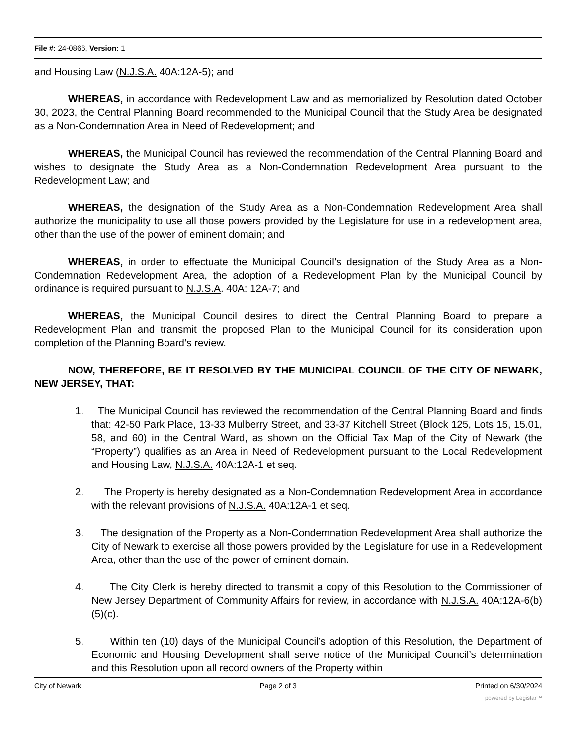File #: 24-0866, Version: 1
and Housing Law (N.J.S.A. 40A:12A-5); and
WHEREAS, in accordance with Redevelopment Law and as memorialized by Resolution dated October 30, 2023, the Central Planning Board recommended to the Municipal Council that the Study Area be designated as a Non-Condemnation Area in Need of Redevelopment; and
WHEREAS, the Municipal Council has reviewed the recommendation of the Central Planning Board and wishes to designate the Study Area as a Non-Condemnation Redevelopment Area pursuant to the Redevelopment Law; and
WHEREAS, the designation of the Study Area as a Non-Condemnation Redevelopment Area shall authorize the municipality to use all those powers provided by the Legislature for use in a redevelopment area, other than the use of the power of eminent domain; and
WHEREAS, in order to effectuate the Municipal Council’s designation of the Study Area as a Non-Condemnation Redevelopment Area, the adoption of a Redevelopment Plan by the Municipal Council by ordinance is required pursuant to N.J.S.A. 40A: 12A-7; and
WHEREAS, the Municipal Council desires to direct the Central Planning Board to prepare a Redevelopment Plan and transmit the proposed Plan to the Municipal Council for its consideration upon completion of the Planning Board’s review.
NOW, THEREFORE, BE IT RESOLVED BY THE MUNICIPAL COUNCIL OF THE CITY OF NEWARK, NEW JERSEY, THAT:
1. The Municipal Council has reviewed the recommendation of the Central Planning Board and finds that: 42-50 Park Place, 13-33 Mulberry Street, and 33-37 Kitchell Street (Block 125, Lots 15, 15.01, 58, and 60) in the Central Ward, as shown on the Official Tax Map of the City of Newark (the “Property”) qualifies as an Area in Need of Redevelopment pursuant to the Local Redevelopment and Housing Law, N.J.S.A. 40A:12A-1 et seq.
2. The Property is hereby designated as a Non-Condemnation Redevelopment Area in accordance with the relevant provisions of N.J.S.A. 40A:12A-1 et seq.
3. The designation of the Property as a Non-Condemnation Redevelopment Area shall authorize the City of Newark to exercise all those powers provided by the Legislature for use in a Redevelopment Area, other than the use of the power of eminent domain.
4. The City Clerk is hereby directed to transmit a copy of this Resolution to the Commissioner of New Jersey Department of Community Affairs for review, in accordance with N.J.S.A. 40A:12A-6(b)(5)(c).
5. Within ten (10) days of the Municipal Council’s adoption of this Resolution, the Department of Economic and Housing Development shall serve notice of the Municipal Council’s determination and this Resolution upon all record owners of the Property within
City of Newark Page 2 of 3 Printed on 6/30/2024
powered by Legistar™